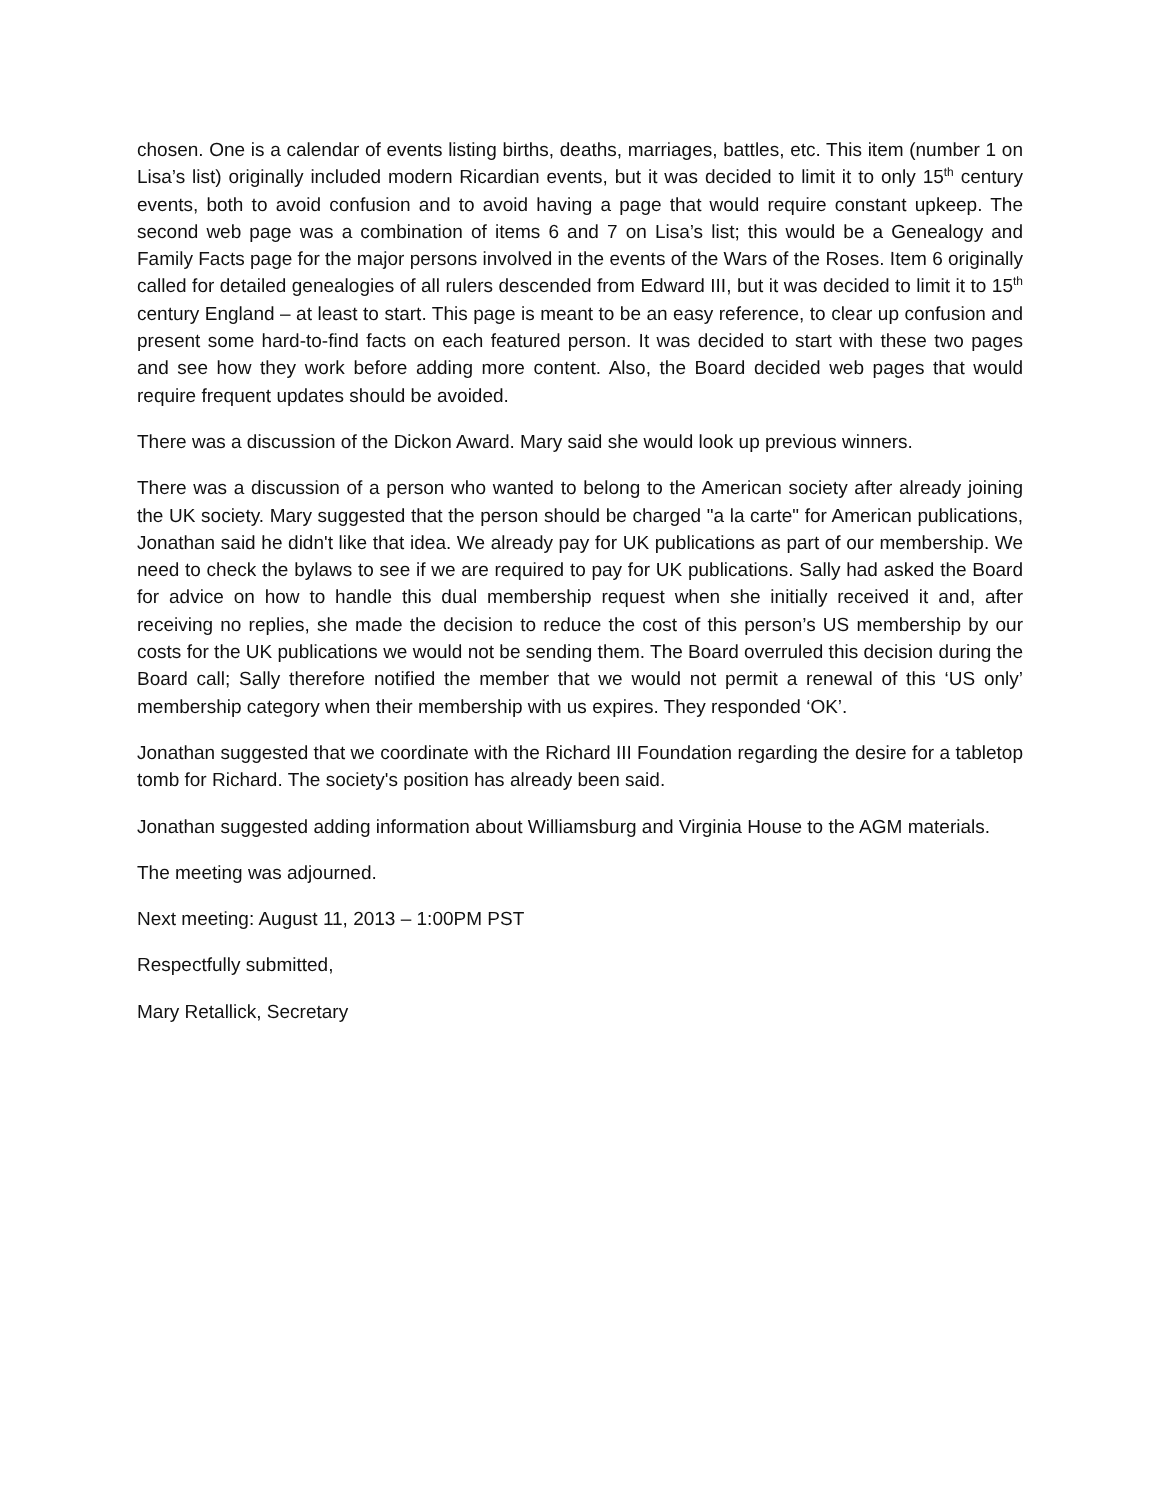chosen. One is a calendar of events listing births, deaths, marriages, battles, etc. This item (number 1 on Lisa’s list) originally included modern Ricardian events, but it was decided to limit it to only 15<sup>th</sup> century events, both to avoid confusion and to avoid having a page that would require constant upkeep. The second web page was a combination of items 6 and 7 on Lisa’s list; this would be a Genealogy and Family Facts page for the major persons involved in the events of the Wars of the Roses. Item 6 originally called for detailed genealogies of all rulers descended from Edward III, but it was decided to limit it to 15<sup>th</sup> century England – at least to start. This page is meant to be an easy reference, to clear up confusion and present some hard-to-find facts on each featured person. It was decided to start with these two pages and see how they work before adding more content. Also, the Board decided web pages that would require frequent updates should be avoided.
There was a discussion of the Dickon Award. Mary said she would look up previous winners.
There was a discussion of a person who wanted to belong to the American society after already joining the UK society. Mary suggested that the person should be charged "a la carte" for American publications, Jonathan said he didn't like that idea. We already pay for UK publications as part of our membership. We need to check the bylaws to see if we are required to pay for UK publications. Sally had asked the Board for advice on how to handle this dual membership request when she initially received it and, after receiving no replies, she made the decision to reduce the cost of this person’s US membership by our costs for the UK publications we would not be sending them. The Board overruled this decision during the Board call; Sally therefore notified the member that we would not permit a renewal of this ‘US only’ membership category when their membership with us expires. They responded ‘OK’.
Jonathan suggested that we coordinate with the Richard III Foundation regarding the desire for a tabletop tomb for Richard. The society's position has already been said.
Jonathan suggested adding information about Williamsburg and Virginia House to the AGM materials.
The meeting was adjourned.
Next meeting: August 11, 2013 – 1:00PM PST
Respectfully submitted,
Mary Retallick, Secretary